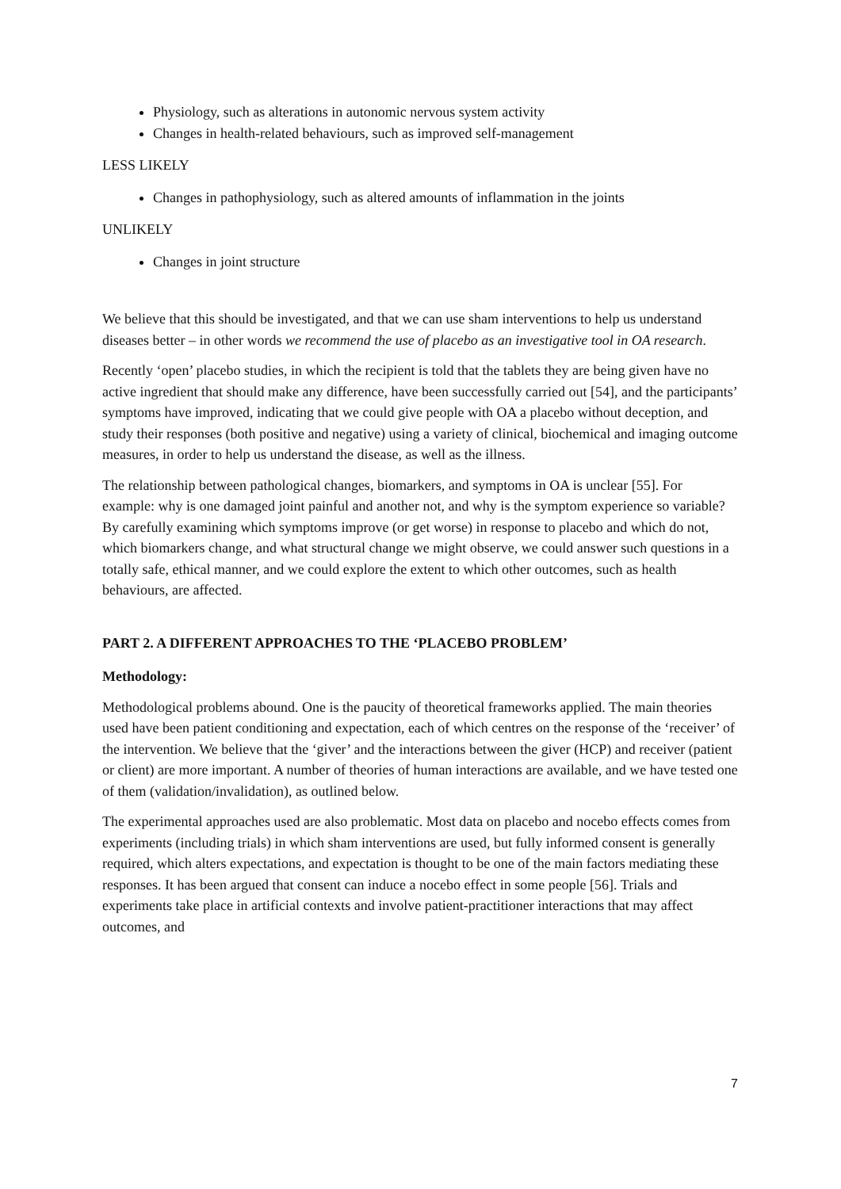Physiology, such as alterations in autonomic nervous system activity
Changes in health-related behaviours, such as improved self-management
LESS LIKELY
Changes in pathophysiology, such as altered amounts of inflammation in the joints
UNLIKELY
Changes in joint structure
We believe that this should be investigated, and that we can use sham interventions to help us understand diseases better – in other words we recommend the use of placebo as an investigative tool in OA research.
Recently ‘open’ placebo studies, in which the recipient is told that the tablets they are being given have no active ingredient that should make any difference, have been successfully carried out [54], and the participants’ symptoms have improved, indicating that we could give people with OA a placebo without deception, and study their responses (both positive and negative) using a variety of clinical, biochemical and imaging outcome measures, in order to help us understand the disease, as well as the illness.
The relationship between pathological changes, biomarkers, and symptoms in OA is unclear [55]. For example: why is one damaged joint painful and another not, and why is the symptom experience so variable? By carefully examining which symptoms improve (or get worse) in response to placebo and which do not, which biomarkers change, and what structural change we might observe, we could answer such questions in a totally safe, ethical manner, and we could explore the extent to which other outcomes, such as health behaviours, are affected.
PART 2. A DIFFERENT APPROACHES TO THE ‘PLACEBO PROBLEM’
Methodology:
Methodological problems abound. One is the paucity of theoretical frameworks applied. The main theories used have been patient conditioning and expectation, each of which centres on the response of the ‘receiver’ of the intervention. We believe that the ‘giver’ and the interactions between the giver (HCP) and receiver (patient or client) are more important. A number of theories of human interactions are available, and we have tested one of them (validation/invalidation), as outlined below.
The experimental approaches used are also problematic. Most data on placebo and nocebo effects comes from experiments (including trials) in which sham interventions are used, but fully informed consent is generally required, which alters expectations, and expectation is thought to be one of the main factors mediating these responses. It has been argued that consent can induce a nocebo effect in some people [56]. Trials and experiments take place in artificial contexts and involve patient-practitioner interactions that may affect outcomes, and
7